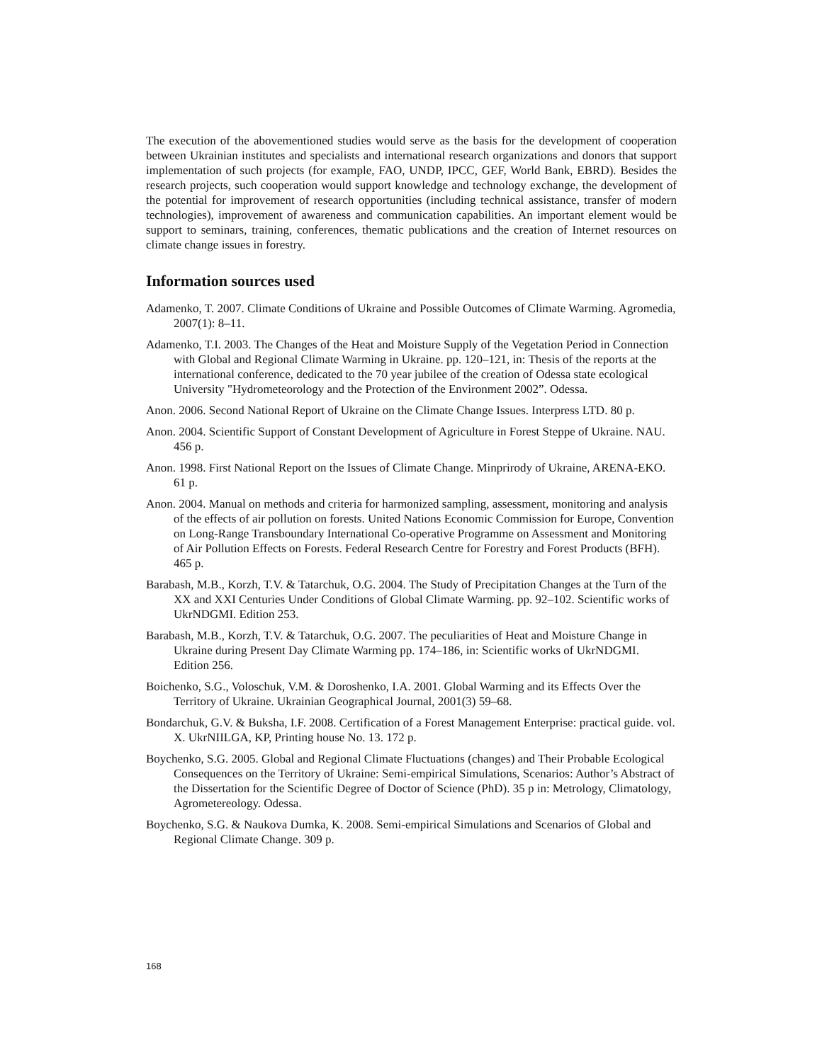The execution of the abovementioned studies would serve as the basis for the development of cooperation between Ukrainian institutes and specialists and international research organizations and donors that support implementation of such projects (for example, FAO, UNDP, IPCC, GEF, World Bank, EBRD). Besides the research projects, such cooperation would support knowledge and technology exchange, the development of the potential for improvement of research opportunities (including technical assistance, transfer of modern technologies), improvement of awareness and communication capabilities. An important element would be support to seminars, training, conferences, thematic publications and the creation of Internet resources on climate change issues in forestry.
Information sources used
Adamenko, T. 2007. Climate Conditions of Ukraine and Possible Outcomes of Climate Warming. Agromedia, 2007(1): 8–11.
Adamenko, T.I. 2003. The Changes of the Heat and Moisture Supply of the Vegetation Period in Connection with Global and Regional Climate Warming in Ukraine. pp. 120–121, in: Thesis of the reports at the international conference, dedicated to the 70 year jubilee of the creation of Odessa state ecological University "Hydrometeorology and the Protection of the Environment 2002”. Odessa.
Anon. 2006. Second National Report of Ukraine on the Climate Change Issues. Interpress LTD. 80 p.
Anon. 2004. Scientific Support of Constant Development of Agriculture in Forest Steppe of Ukraine. NAU. 456 p.
Anon. 1998. First National Report on the Issues of Climate Change. Minprirody of Ukraine, ARENA-EKO. 61 p.
Anon. 2004. Manual on methods and criteria for harmonized sampling, assessment, monitoring and analysis of the effects of air pollution on forests. United Nations Economic Commission for Europe, Convention on Long-Range Transboundary International Co-operative Programme on Assessment and Monitoring of Air Pollution Effects on Forests. Federal Research Centre for Forestry and Forest Products (BFH). 465 p.
Barabash, M.B., Korzh, T.V. & Tatarchuk, O.G. 2004. The Study of Precipitation Changes at the Turn of the XX and XXI Centuries Under Conditions of Global Climate Warming. pp. 92–102. Scientific works of UkrNDGMI. Edition 253.
Barabash, M.B., Korzh, T.V. & Tatarchuk, O.G. 2007. The peculiarities of Heat and Moisture Change in Ukraine during Present Day Climate Warming pp. 174–186, in: Scientific works of UkrNDGMI. Edition 256.
Boichenko, S.G., Voloschuk, V.M. & Doroshenko, I.A. 2001. Global Warming and its Effects Over the Territory of Ukraine. Ukrainian Geographical Journal, 2001(3) 59–68.
Bondarchuk, G.V. & Buksha, I.F. 2008. Certification of a Forest Management Enterprise: practical guide. vol. X. UkrNIILGA, KP, Printing house No. 13. 172 p.
Boychenko, S.G. 2005. Global and Regional Climate Fluctuations (changes) and Their Probable Ecological Consequences on the Territory of Ukraine: Semi-empirical Simulations, Scenarios: Author’s Abstract of the Dissertation for the Scientific Degree of Doctor of Science (PhD). 35 p in: Metrology, Climatology, Agrometereology. Odessa.
Boychenko, S.G. & Naukova Dumka, K. 2008. Semi-empirical Simulations and Scenarios of Global and Regional Climate Change. 309 p.
168